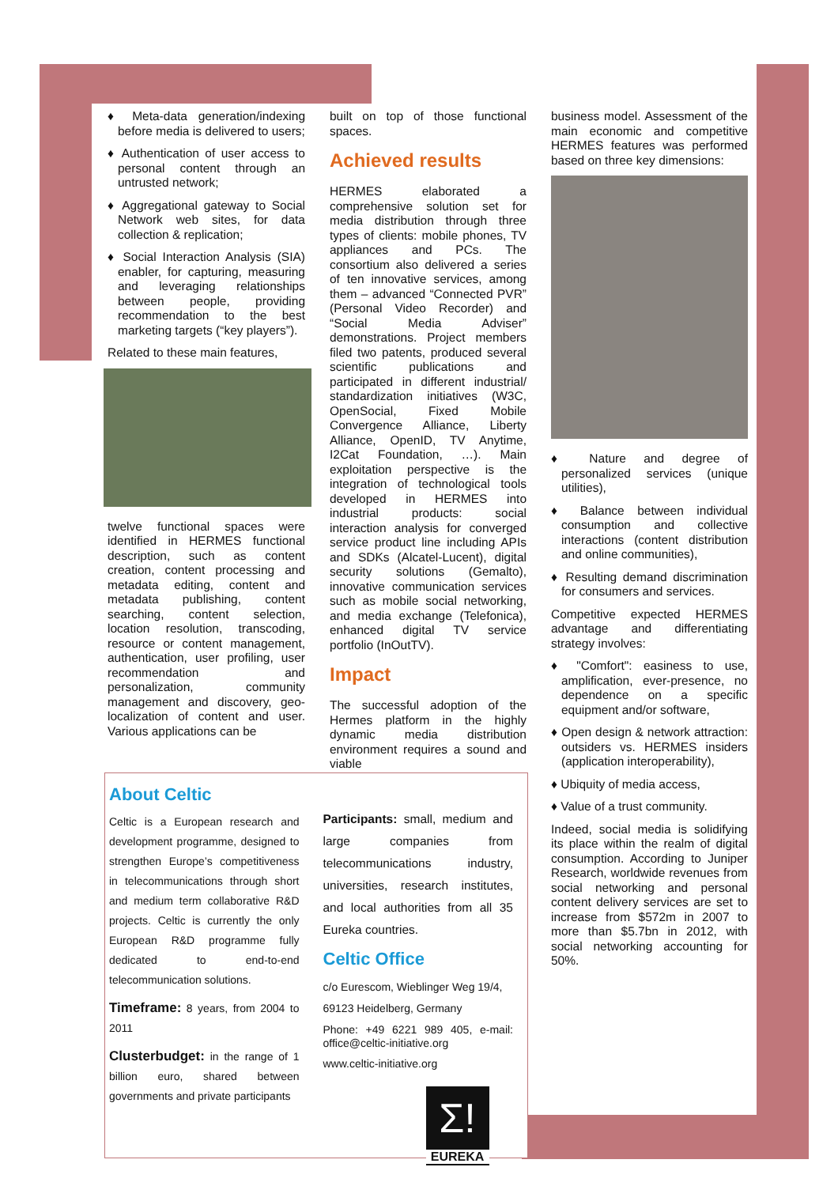♦ Meta-data generation/indexing before media is delivered to users;
♦ Authentication of user access to personal content through an untrusted network;
♦ Aggregational gateway to Social Network web sites, for data collection & replication;
♦ Social Interaction Analysis (SIA) enabler, for capturing, measuring and leveraging relationships between people, providing recommendation to the best marketing targets (“key players”).
Related to these main features,
twelve functional spaces were identified in HERMES functional description, such as content creation, content processing and metadata editing, content and metadata publishing, content searching, content selection, location resolution, transcoding, resource or content management, authentication, user profiling, user recommendation and personalization, community management and discovery, geo-localization of content and user. Various applications can be
built on top of those functional spaces.
Achieved results
HERMES elaborated a comprehensive solution set for media distribution through three types of clients: mobile phones, TV appliances and PCs. The consortium also delivered a series of ten innovative services, among them – advanced “Connected PVR” (Personal Video Recorder) and “Social Media Adviser” demonstrations. Project members filed two patents, produced several scientific publications and participated in different industrial/ standardization initiatives (W3C, OpenSocial, Fixed Mobile Convergence Alliance, Liberty Alliance, OpenID, TV Anytime, I2Cat Foundation, …). Main exploitation perspective is the integration of technological tools developed in HERMES into industrial products: social interaction analysis for converged service product line including APIs and SDKs (Alcatel-Lucent), digital security solutions (Gemalto), innovative communication services such as mobile social networking, and media exchange (Telefonica), enhanced digital TV service portfolio (InOutTV).
Impact
The successful adoption of the Hermes platform in the highly dynamic media distribution environment requires a sound and viable
business model. Assessment of the main economic and competitive HERMES features was performed based on three key dimensions:
♦ Nature and degree of personalized services (unique utilities),
♦ Balance between individual consumption and collective interactions (content distribution and online communities),
♦ Resulting demand discrimination for consumers and services.
Competitive expected HERMES advantage and differentiating strategy involves:
♦ "Comfort": easiness to use, amplification, ever-presence, no dependence on a specific equipment and/or software,
♦ Open design & network attraction: outsiders vs. HERMES insiders (application interoperability),
♦ Ubiquity of media access,
♦ Value of a trust community.
Indeed, social media is solidifying its place within the realm of digital consumption. According to Juniper Research, worldwide revenues from social networking and personal content delivery services are set to increase from $572m in 2007 to more than $5.7bn in 2012, with social networking accounting for 50%.
About Celtic
Celtic is a European research and development programme, designed to strengthen Europe’s competitiveness in telecommunications through short and medium term collaborative R&D projects. Celtic is currently the only European R&D programme fully dedicated to end-to-end telecommunication solutions.
Timeframe: 8 years, from 2004 to 2011
Clusterbudget: in the range of 1 billion euro, shared between governments and private participants
Participants: small, medium and large companies from telecommunications industry, universities, research institutes, and local authorities from all 35 Eureka countries.
Celtic Office
c/o Eurescom, Wieblinger Weg 19/4,
69123 Heidelberg, Germany
Phone: +49 6221 989 405, e-mail: office@celtic-initiative.org
www.celtic-initiative.org
Σ!
EUREKA